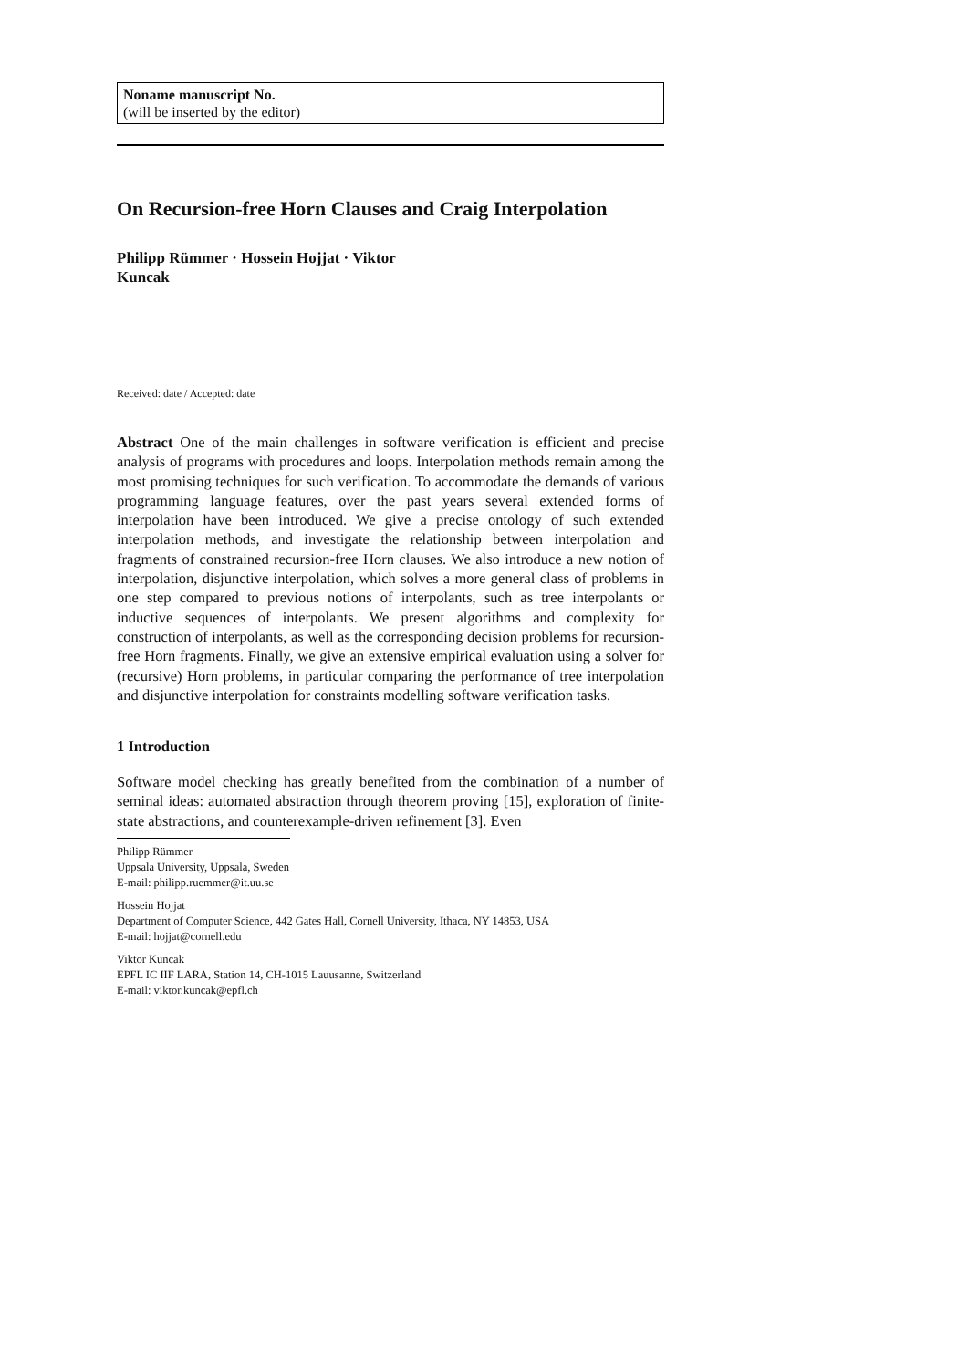Noname manuscript No.
(will be inserted by the editor)
On Recursion-free Horn Clauses and Craig Interpolation
Philipp Rümmer · Hossein Hojjat · Viktor Kuncak
Received: date / Accepted: date
Abstract One of the main challenges in software verification is efficient and precise analysis of programs with procedures and loops. Interpolation methods remain among the most promising techniques for such verification. To accommodate the demands of various programming language features, over the past years several extended forms of interpolation have been introduced. We give a precise ontology of such extended interpolation methods, and investigate the relationship between interpolation and fragments of constrained recursion-free Horn clauses. We also introduce a new notion of interpolation, disjunctive interpolation, which solves a more general class of problems in one step compared to previous notions of interpolants, such as tree interpolants or inductive sequences of interpolants. We present algorithms and complexity for construction of interpolants, as well as the corresponding decision problems for recursion-free Horn fragments. Finally, we give an extensive empirical evaluation using a solver for (recursive) Horn problems, in particular comparing the performance of tree interpolation and disjunctive interpolation for constraints modelling software verification tasks.
1 Introduction
Software model checking has greatly benefited from the combination of a number of seminal ideas: automated abstraction through theorem proving [15], exploration of finite-state abstractions, and counterexample-driven refinement [3]. Even
Philipp Rümmer
Uppsala University, Uppsala, Sweden
E-mail: philipp.ruemmer@it.uu.se
Hossein Hojjat
Department of Computer Science, 442 Gates Hall, Cornell University, Ithaca, NY 14853, USA
E-mail: hojjat@cornell.edu
Viktor Kuncak
EPFL IC IIF LARA, Station 14, CH-1015 Lauusanne, Switzerland
E-mail: viktor.kuncak@epfl.ch